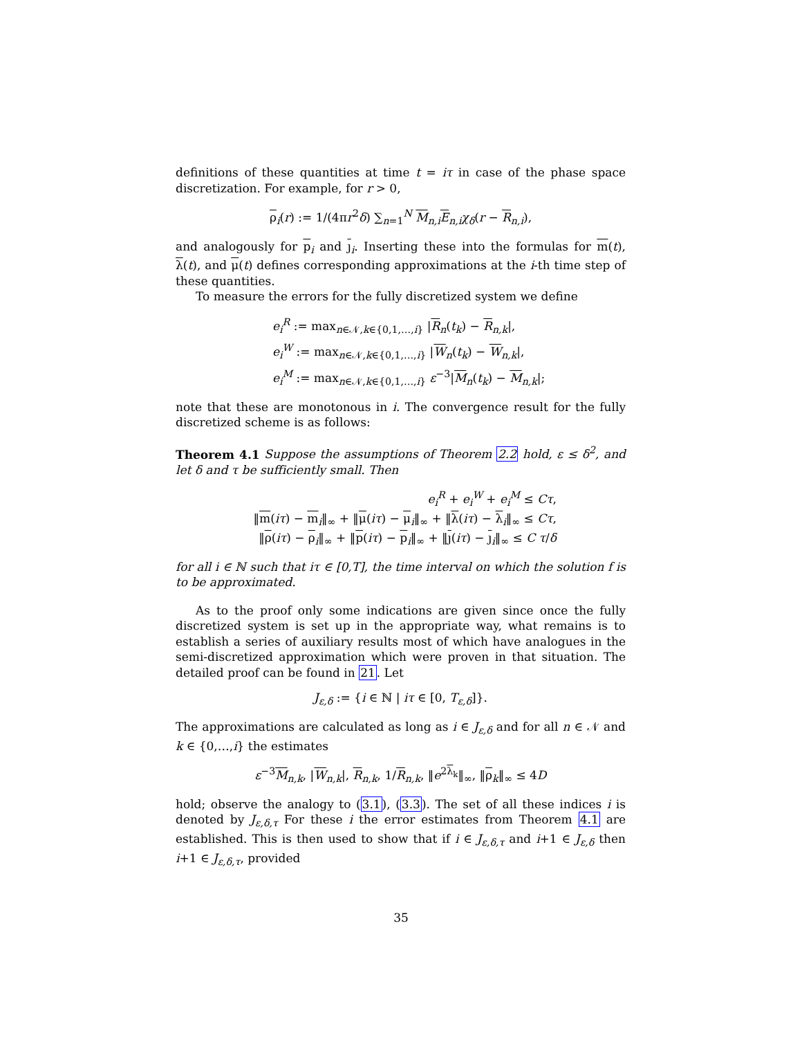definitions of these quantities at time t = iτ in case of the phase space discretization. For example, for r > 0,
ρ<sub>i</sub>(r) := 1/(4πr<sup>2</sup>δ) ∑<sub>n=1</sub><sup>N</sup> M<sub>n,i</sub>E<sub>n,i</sub>χ<sub>δ</sub>(r − R<sub>n,i</sub>),
and analogously for p<sub>i</sub> and ȷ<sub>i</sub>. Inserting these into the formulas for m(t), λ(t), and μ(t) defines corresponding approximations at the i-th time step of these quantities.
To measure the errors for the fully discretized system we define
e<sub>i</sub><sup>R</sup> := max<sub>n∈𝒩,k∈{0,1,…,i}</sub> |R<sub>n</sub>(t<sub>k</sub>) − R<sub>n,k</sub>|,
e<sub>i</sub><sup>W</sup> := max<sub>n∈𝒩,k∈{0,1,…,i}</sub> |W<sub>n</sub>(t<sub>k</sub>) − W<sub>n,k</sub>|,
e<sub>i</sub><sup>M</sup> := max<sub>n∈𝒩,k∈{0,1,…,i}</sub> ε<sup>−3</sup>|M<sub>n</sub>(t<sub>k</sub>) − M<sub>n,k</sub>|;
note that these are monotonous in i. The convergence result for the fully discretized scheme is as follows:
Theorem 4.1 Suppose the assumptions of Theorem 2.2 hold, ε ≤ δ<sup>2</sup>, and let δ and τ be sufficiently small. Then
e<sub>i</sub><sup>R</sup> + e<sub>i</sub><sup>W</sup> + e<sub>i</sub><sup>M</sup> ≤ Cτ,
‖m(iτ) − m<sub>i</sub>‖<sub>∞</sub> + ‖μ(iτ) − μ<sub>i</sub>‖<sub>∞</sub> + ‖λ(iτ) − λ<sub>i</sub>‖<sub>∞</sub> ≤ Cτ,
‖ρ(iτ) − ρ<sub>i</sub>‖<sub>∞</sub> + ‖p(iτ) − p<sub>i</sub>‖<sub>∞</sub> + ‖ȷ(iτ) − ȷ<sub>i</sub>‖<sub>∞</sub> ≤ C τ/δ
for all i ∈ ℕ such that iτ ∈ [0,T], the time interval on which the solution f is to be approximated.
As to the proof only some indications are given since once the fully discretized system is set up in the appropriate way, what remains is to establish a series of auxiliary results most of which have analogues in the semi-discretized approximation which were proven in that situation. The detailed proof can be found in 21. Let
J<sub>ε,δ</sub> := {i ∈ ℕ | iτ ∈ [0, T<sub>ε,δ</sub>]}.
The approximations are calculated as long as i ∈ J<sub>ε,δ</sub> and for all n ∈ 𝒩 and k ∈ {0,…,i} the estimates
ε<sup>−3</sup>M<sub>n,k</sub>, |W<sub>n,k</sub>|, R<sub>n,k</sub>, 1/R<sub>n,k</sub>, ‖e<sup>2λ<sub>k</sub></sup>‖<sub>∞</sub>, ‖ρ<sub>k</sub>‖<sub>∞</sub> ≤ 4D
hold; observe the analogy to (3.1), (3.3). The set of all these indices i is denoted by J<sub>ε,δ,τ</sub> For these i the error estimates from Theorem 4.1 are established. This is then used to show that if i ∈ J<sub>ε,δ,τ</sub> and i+1 ∈ J<sub>ε,δ</sub> then i+1 ∈ J<sub>ε,δ,τ</sub>, provided
35